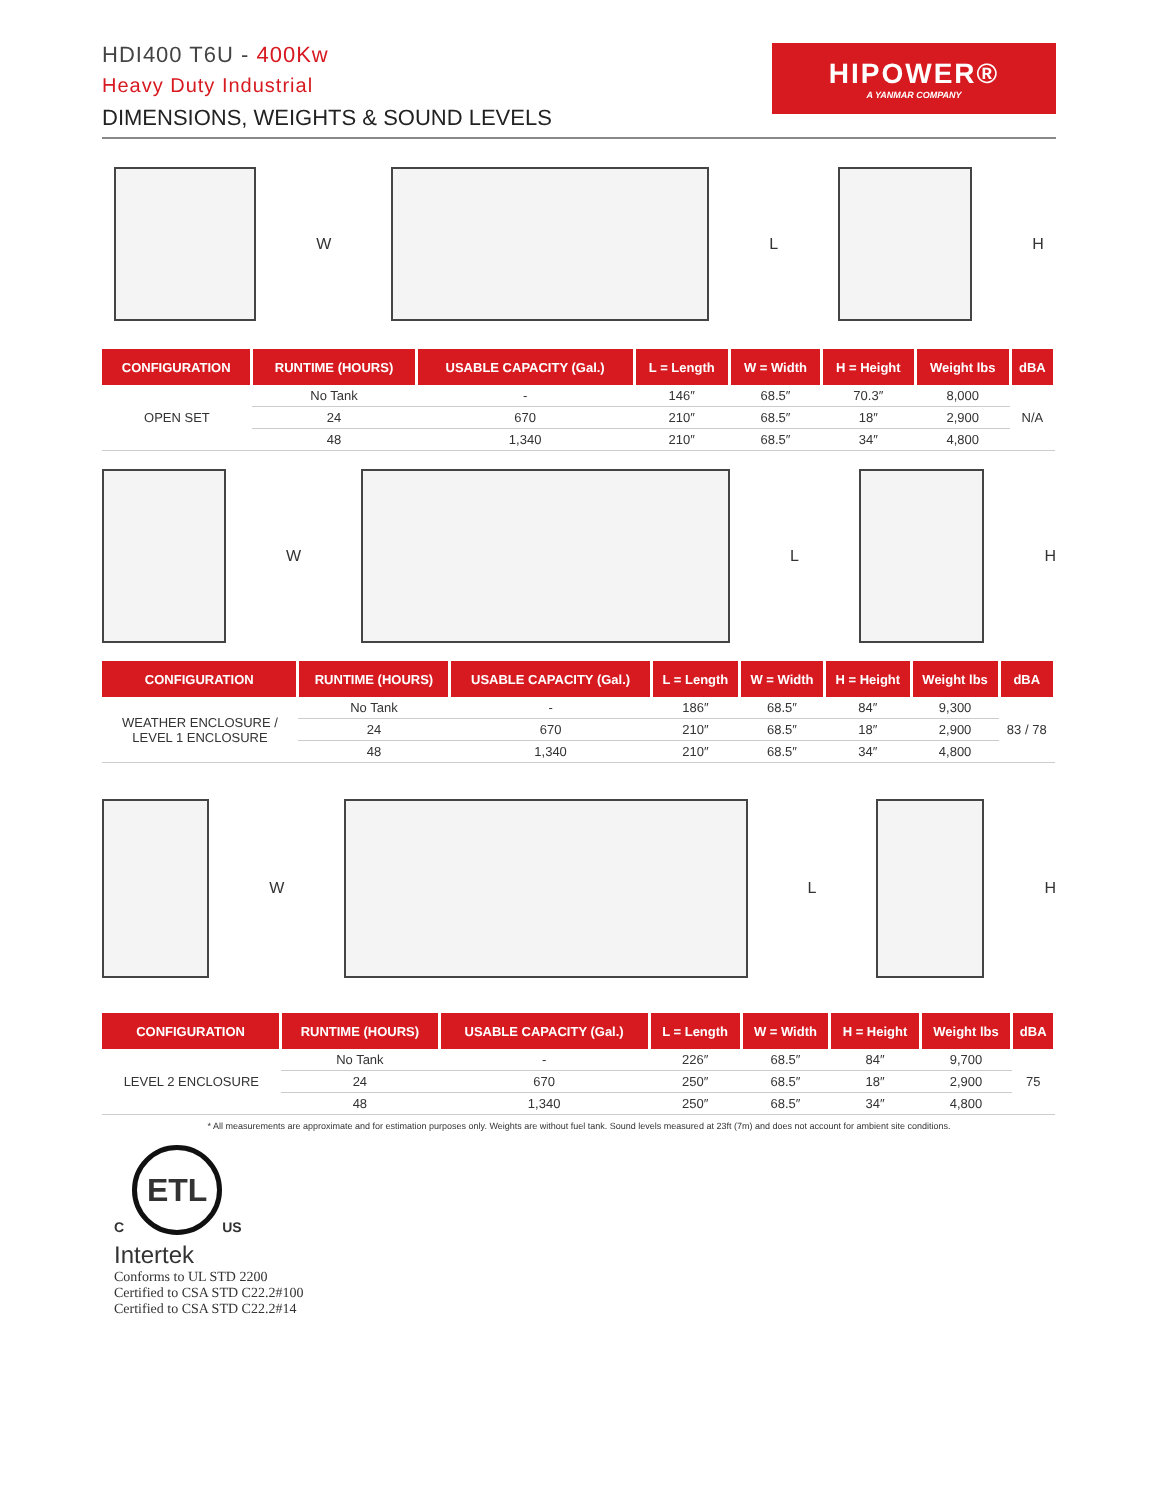HDI400 T6U - 400Kw
Heavy Duty Industrial
DIMENSIONS, WEIGHTS & SOUND LEVELS
HIPOWER®
A YANMAR COMPANY
W L H
| CONFIGURATION | RUNTIME (HOURS) | USABLE CAPACITY (Gal.) | L = Length | W = Width | H = Height | Weight lbs | dBA |
| --- | --- | --- | --- | --- | --- | --- | --- |
| OPEN SET | No Tank | - | 146″ | 68.5″ | 70.3″ | 8,000 | N/A |
| | 24 | 670 | 210″ | 68.5″ | 18″ | 2,900 | |
| | 48 | 1,340 | 210″ | 68.5″ | 34″ | 4,800 | |
W L H
| CONFIGURATION | RUNTIME (HOURS) | USABLE CAPACITY (Gal.) | L = Length | W = Width | H = Height | Weight lbs | dBA |
| --- | --- | --- | --- | --- | --- | --- | --- |
| WEATHER ENCLOSURE / LEVEL 1 ENCLOSURE | No Tank | - | 186″ | 68.5″ | 84″ | 9,300 | 83 / 78 |
| | 24 | 670 | 210″ | 68.5″ | 18″ | 2,900 | |
| | 48 | 1,340 | 210″ | 68.5″ | 34″ | 4,800 | |
W L H
| CONFIGURATION | RUNTIME (HOURS) | USABLE CAPACITY (Gal.) | L = Length | W = Width | H = Height | Weight lbs | dBA |
| --- | --- | --- | --- | --- | --- | --- | --- |
| LEVEL 2 ENCLOSURE | No Tank | - | 226″ | 68.5″ | 84″ | 9,700 | 75 |
| | 24 | 670 | 250″ | 68.5″ | 18″ | 2,900 | |
| | 48 | 1,340 | 250″ | 68.5″ | 34″ | 4,800 | |
* All measurements are approximate and for estimation purposes only. Weights are without fuel tank. Sound levels measured at 23ft (7m) and does not account for ambient site conditions.
C
ETL
US
Intertek
Conforms to UL STD 2200
Certified to CSA STD C22.2#100
Certified to CSA STD C22.2#14